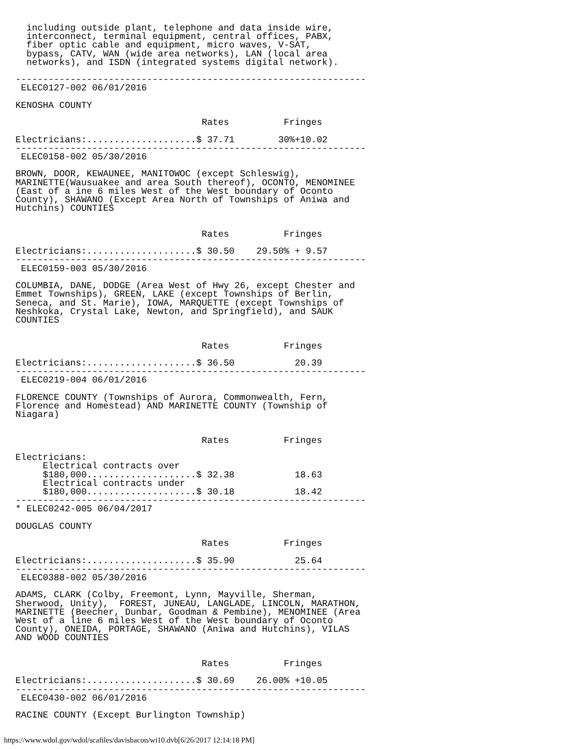including outside plant, telephone and data inside wire,
  interconnect, terminal equipment, central offices, PABX,
  fiber optic cable and equipment, micro waves, V-SAT,
  bypass, CATV, WAN (wide area networks), LAN (local area
  networks), and ISDN (integrated systems digital network).

----------------------------------------------------------------
 ELEC0127-002 06/01/2016

KENOSHA COUNTY

                                  Rates          Fringes

Electricians:....................$ 37.71        30%+10.02
----------------------------------------------------------------
 ELEC0158-002 05/30/2016

BROWN, DOOR, KEWAUNEE, MANITOWOC (except Schleswig),
MARINETTE(Wausuakee and area South thereof), OCONTO, MENOMINEE
(East of a ine 6 miles West of the West boundary of Oconto
County), SHAWANO (Except Area North of Townships of Aniwa and
Hutchins) COUNTIES


                                  Rates          Fringes

Electricians:....................$ 30.50    29.50% + 9.57
----------------------------------------------------------------
 ELEC0159-003 05/30/2016

COLUMBIA, DANE, DODGE (Area West of Hwy 26, except Chester and
Emmet Townships), GREEN, LAKE (except Townships of Berlin,
Seneca, and St. Marie), IOWA, MARQUETTE (except Townships of
Neshkoka, Crystal Lake, Newton, and Springfield), and SAUK
COUNTIES


                                  Rates          Fringes

Electricians:....................$ 36.50           20.39
----------------------------------------------------------------
 ELEC0219-004 06/01/2016

FLORENCE COUNTY (Townships of Aurora, Commonwealth, Fern,
Florence and Homestead) AND MARINETTE COUNTY (Township of
Niagara)


                                  Rates          Fringes

Electricians:
     Electrical contracts over
     $180,000....................$ 32.38           18.63
     Electrical contracts under
     $180,000....................$ 30.18           18.42
----------------------------------------------------------------
* ELEC0242-005 06/04/2017

DOUGLAS COUNTY

                                  Rates          Fringes

Electricians:....................$ 35.90           25.64
----------------------------------------------------------------
 ELEC0388-002 05/30/2016

ADAMS, CLARK (Colby, Freemont, Lynn, Mayville, Sherman,
Sherwood, Unity),  FOREST, JUNEAU, LANGLADE, LINCOLN, MARATHON,
MARINETTE (Beecher, Dunbar, Goodman & Pembine), MENOMINEE (Area
West of a line 6 miles West of the West boundary of Oconto
County), ONEIDA, PORTAGE, SHAWANO (Aniwa and Hutchins), VILAS
AND WOOD COUNTIES


                                  Rates          Fringes

Electricians:....................$ 30.69    26.00% +10.05
----------------------------------------------------------------
 ELEC0430-002 06/01/2016

RACINE COUNTY (Except Burlington Township)
https://www.wdol.gov/wdol/scafiles/davisbacon/wi10.dvb[6/26/2017 12:14:18 PM]